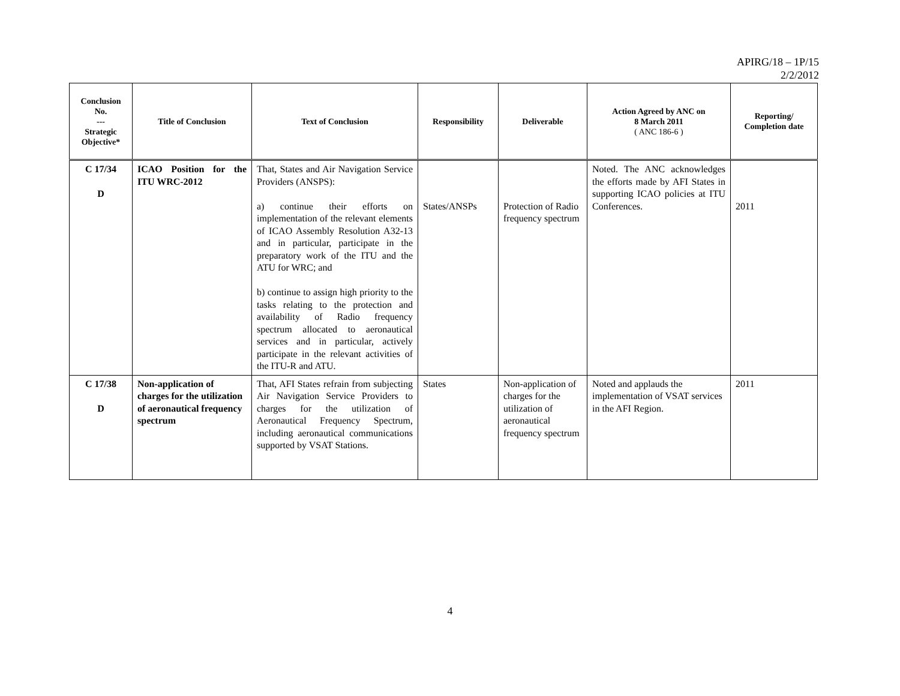APIRG/18 – 1P/15
2/2/2012
| Conclusion No. --- Strategic Objective* | Title of Conclusion | Text of Conclusion | Responsibility | Deliverable | Action Agreed by ANC on 8 March 2011 ( ANC 186-6 ) | Reporting/ Completion date |
| --- | --- | --- | --- | --- | --- | --- |
| C 17/34 D | ICAO Position for the ITU WRC-2012 | That, States and Air Navigation Service Providers (ANSPS): a) continue their efforts on implementation of the relevant elements of ICAO Assembly Resolution A32-13 and in particular, participate in the preparatory work of the ITU and the ATU for WRC; and b) continue to assign high priority to the tasks relating to the protection and availability of Radio frequency spectrum allocated to aeronautical services and in particular, actively participate in the relevant activities of the ITU-R and ATU. | States/ANSPs | Protection of Radio frequency spectrum | Noted. The ANC acknowledges the efforts made by AFI States in supporting ICAO policies at ITU Conferences. | 2011 |
| C 17/38 D | Non-application of charges for the utilization of aeronautical frequency spectrum | That, AFI States refrain from subjecting Air Navigation Service Providers to charges for the utilization of Aeronautical Frequency Spectrum, including aeronautical communications supported by VSAT Stations. | States | Non-application of charges for the utilization of aeronautical frequency spectrum | Noted and applauds the implementation of VSAT services in the AFI Region. | 2011 |
4